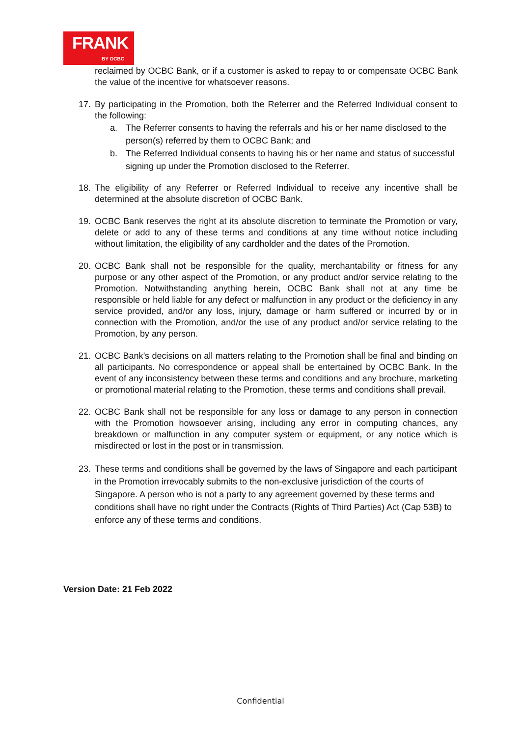FRANK BY OCBC
reclaimed by OCBC Bank, or if a customer is asked to repay to or compensate OCBC Bank the value of the incentive for whatsoever reasons.
17. By participating in the Promotion, both the Referrer and the Referred Individual consent to the following:
a. The Referrer consents to having the referrals and his or her name disclosed to the person(s) referred by them to OCBC Bank; and
b. The Referred Individual consents to having his or her name and status of successful signing up under the Promotion disclosed to the Referrer.
18. The eligibility of any Referrer or Referred Individual to receive any incentive shall be determined at the absolute discretion of OCBC Bank.
19. OCBC Bank reserves the right at its absolute discretion to terminate the Promotion or vary, delete or add to any of these terms and conditions at any time without notice including without limitation, the eligibility of any cardholder and the dates of the Promotion.
20. OCBC Bank shall not be responsible for the quality, merchantability or fitness for any purpose or any other aspect of the Promotion, or any product and/or service relating to the Promotion. Notwithstanding anything herein, OCBC Bank shall not at any time be responsible or held liable for any defect or malfunction in any product or the deficiency in any service provided, and/or any loss, injury, damage or harm suffered or incurred by or in connection with the Promotion, and/or the use of any product and/or service relating to the Promotion, by any person.
21. OCBC Bank’s decisions on all matters relating to the Promotion shall be final and binding on all participants. No correspondence or appeal shall be entertained by OCBC Bank. In the event of any inconsistency between these terms and conditions and any brochure, marketing or promotional material relating to the Promotion, these terms and conditions shall prevail.
22. OCBC Bank shall not be responsible for any loss or damage to any person in connection with the Promotion howsoever arising, including any error in computing chances, any breakdown or malfunction in any computer system or equipment, or any notice which is misdirected or lost in the post or in transmission.
23. These terms and conditions shall be governed by the laws of Singapore and each participant in the Promotion irrevocably submits to the non-exclusive jurisdiction of the courts of Singapore. A person who is not a party to any agreement governed by these terms and conditions shall have no right under the Contracts (Rights of Third Parties) Act (Cap 53B) to enforce any of these terms and conditions.
Version Date: 21 Feb 2022
Confidential